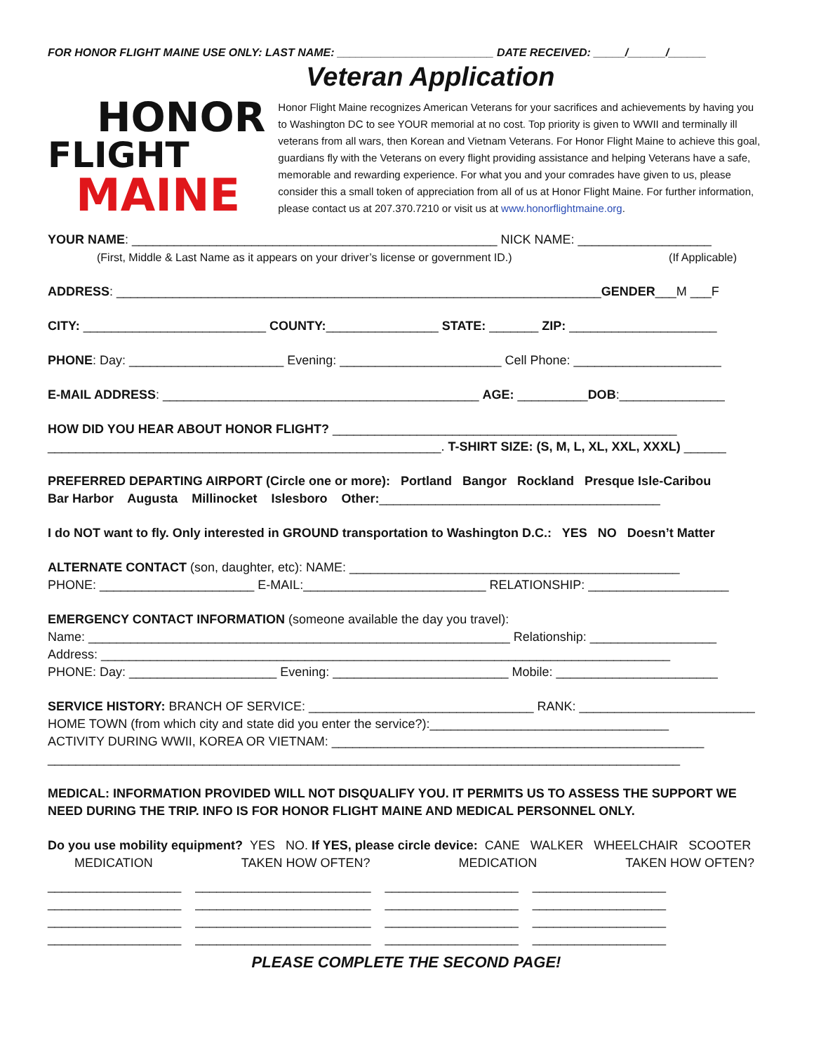FOR HONOR FLIGHT MAINE USE ONLY: LAST NAME: _________________________ DATE RECEIVED: _____/______/______
HONOR
FLIGHT
MAINE
Veteran Application
Honor Flight Maine recognizes American Veterans for your sacrifices and achievements by having you to Washington DC to see YOUR memorial at no cost. Top priority is given to WWII and terminally ill veterans from all wars, then Korean and Vietnam Veterans. For Honor Flight Maine to achieve this goal, guardians fly with the Veterans on every flight providing assistance and helping Veterans have a safe, memorable and rewarding experience. For what you and your comrades have given to us, please consider this a small token of appreciation from all of us at Honor Flight Maine. For further information, please contact us at 207.370.7210 or visit us at www.honorflightmaine.org.
YOUR NAME: ____________________________________________________ NICK NAME: ___________________
(First, Middle & Last Name as it appears on your driver’s license or government ID.) (If Applicable)
ADDRESS: _____________________________________________________________________GENDER___M ___F
CITY: __________________________ COUNTY:________________ STATE: _______ ZIP: _____________________
PHONE: Day: ______________________ Evening: _______________________ Cell Phone: _____________________
E-MAIL ADDRESS: _____________________________________________ AGE: __________DOB:_______________
HOW DID YOU HEAR ABOUT HONOR FLIGHT? _________________________________________________
________________________________________________________. T-SHIRT SIZE: (S, M, L, XL, XXL, XXXL) ______
PREFERRED DEPARTING AIRPORT (Circle one or more): Portland Bangor Rockland Presque Isle-Caribou
Bar Harbor Augusta Millinocket Islesboro Other:________________________________________
I do NOT want to fly. Only interested in GROUND transportation to Washington D.C.: YES NO Doesn’t Matter
ALTERNATE CONTACT (son, daughter, etc): NAME: _______________________________________________
PHONE: ______________________ E-MAIL:__________________________ RELATIONSHIP: ____________________
EMERGENCY CONTACT INFORMATION (someone available the day you travel):
Name: ____________________________________________________________ Relationship: __________________
Address: _________________________________________________________________________________
PHONE: Day: _____________________ Evening: _________________________ Mobile: _______________________
SERVICE HISTORY: BRANCH OF SERVICE: ________________________________ RANK: _________________________
HOME TOWN (from which city and state did you enter the service?):__________________________________
ACTIVITY DURING WWII, KOREA OR VIETNAM: _____________________________________________________
__________________________________________________________________________________________
MEDICAL: INFORMATION PROVIDED WILL NOT DISQUALIFY YOU. IT PERMITS US TO ASSESS THE SUPPORT WE NEED DURING THE TRIP. INFO IS FOR HONOR FLIGHT MAINE AND MEDICAL PERSONNEL ONLY.
Do you use mobility equipment? YES NO. If YES, please circle device: CANE WALKER WHEELCHAIR SCOOTER
MEDICATION TAKEN HOW OFTEN? MEDICATION TAKEN HOW OFTEN?
___________________ _________________________ ___________________ ___________________
___________________ _________________________ ___________________ ___________________
___________________ _________________________ ___________________ ___________________
___________________ _________________________ ___________________ ___________________
PLEASE COMPLETE THE SECOND PAGE!